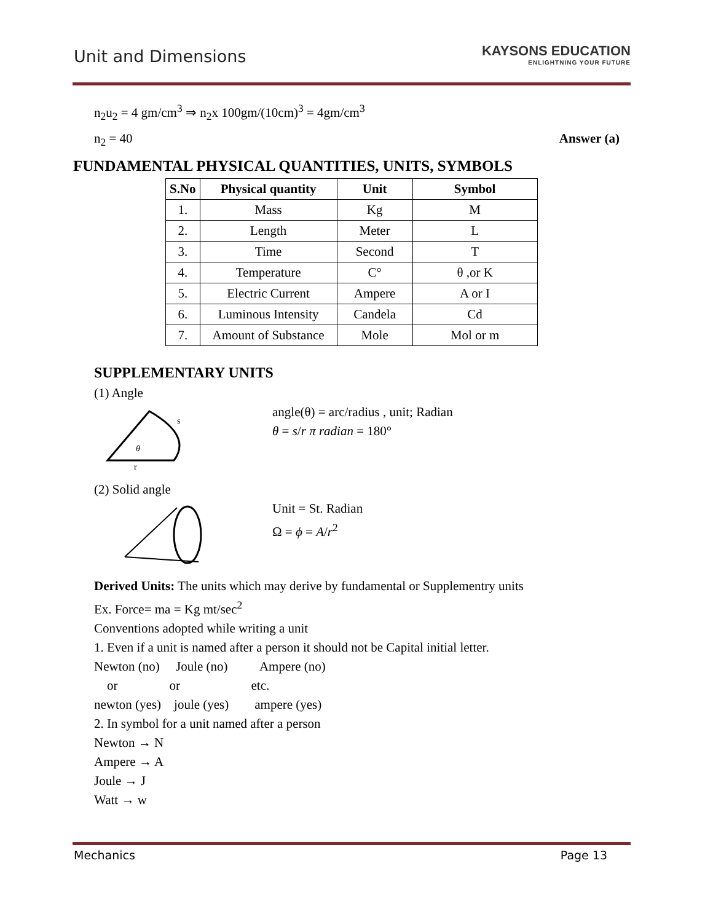Unit and Dimensions
KAYSONS EDUCATION
ENLIGHTNING YOUR FUTURE
n<sub>2</sub>u<sub>2</sub> = 4 gm/cm<sup>3</sup> ⇒ n<sub>2</sub>x 100gm/(10cm)<sup>3</sup> = 4gm/cm<sup>3</sup>
n<sub>2</sub> = 40 Answer (a)
FUNDAMENTAL PHYSICAL QUANTITIES, UNITS, SYMBOLS
| S.No | Physical quantity | Unit | Symbol |
| --- | --- | --- | --- |
| 1. | Mass | Kg | M |
| 2. | Length | Meter | L |
| 3. | Time | Second | T |
| 4. | Temperature | C° | θ ,or K |
| 5. | Electric Current | Ampere | A or I |
| 6. | Luminous Intensity | Candela | Cd |
| 7. | Amount of Substance | Mole | Mol or m |
SUPPLEMENTARY UNITS
(1) Angle
s
θ
r
angle(θ) = arc/radius , unit; Radian
θ = s/r π radian = 180°
(2) Solid angle
Unit = St. Radian
Ω = ϕ = A/r<sup>2</sup>
Derived Units: The units which may derive by fundamental or Supplementry units
Ex. Force= ma = Kg mt/sec<sup>2</sup>
Conventions adopted while writing a unit
1. Even if a unit is named after a person it should not be Capital initial letter.
Newton (no) Joule (no) Ampere (no)
or or etc.
newton (yes) joule (yes) ampere (yes)
2. In symbol for a unit named after a person
Newton → N
Ampere → A
Joule → J
Watt → w
Mechanics Page 13